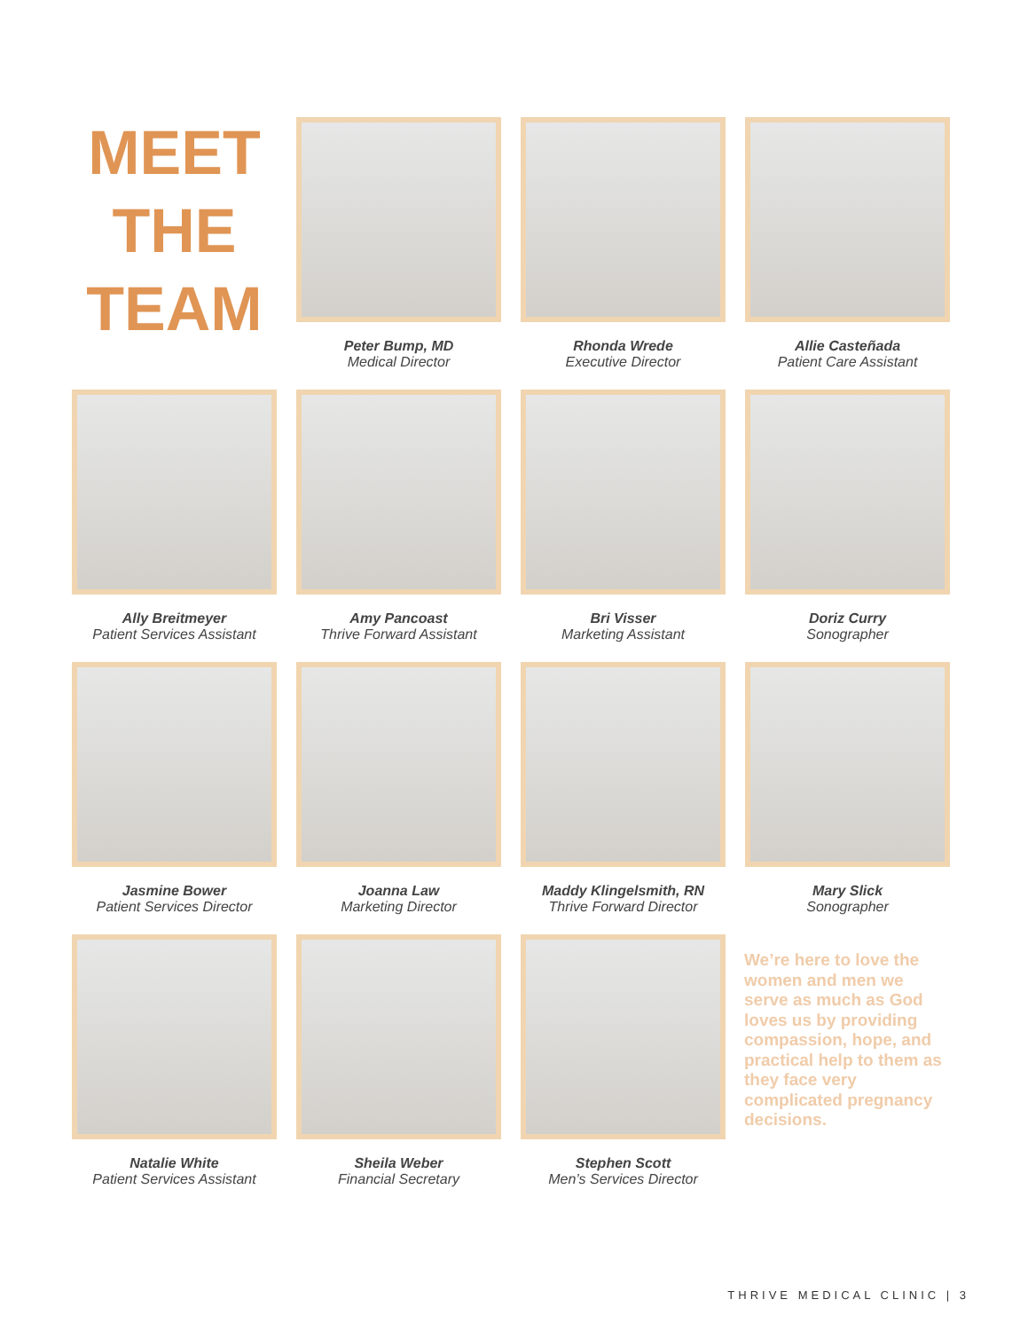MEET
THE
TEAM
Peter Bump, MD
Medical Director
Rhonda Wrede
Executive Director
Allie Casteñada
Patient Care Assistant
Ally Breitmeyer
Patient Services Assistant
Amy Pancoast
Thrive Forward Assistant
Bri Visser
Marketing Assistant
Doriz Curry
Sonographer
Jasmine Bower
Patient Services Director
Joanna Law
Marketing Director
Maddy Klingelsmith, RN
Thrive Forward Director
Mary Slick
Sonographer
Natalie White
Patient Services Assistant
Sheila Weber
Financial Secretary
Stephen Scott
Men’s Services Director
We’re here to love the women and men we serve as much as God loves us by providing compassion, hope, and practical help to them as they face very complicated pregnancy decisions.
THRIVE MEDICAL CLINIC | 3